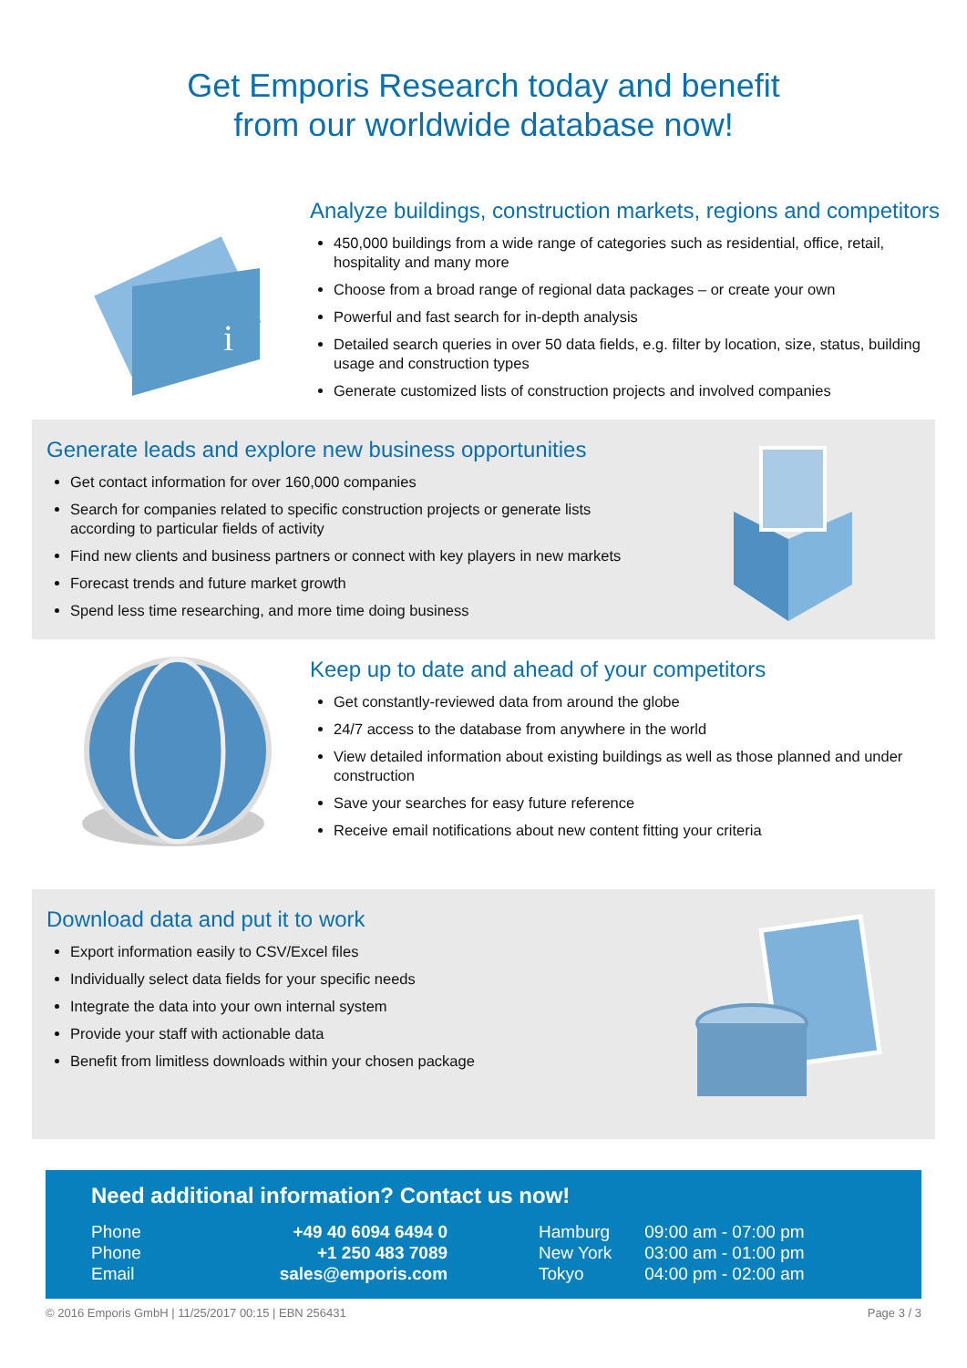Get Emporis Research today and benefit
from our worldwide database now!
i
Analyze buildings, construction markets, regions and competitors
450,000 buildings from a wide range of categories such as residential, office, retail, hospitality and many more
Choose from a broad range of regional data packages – or create your own
Powerful and fast search for in-depth analysis
Detailed search queries in over 50 data fields, e.g. filter by location, size, status, building usage and construction types
Generate customized lists of construction projects and involved companies
Generate leads and explore new business opportunities
Get contact information for over 160,000 companies
Search for companies related to specific construction projects or generate lists according to particular fields of activity
Find new clients and business partners or connect with key players in new markets
Forecast trends and future market growth
Spend less time researching, and more time doing business
Keep up to date and ahead of your competitors
Get constantly-reviewed data from around the globe
24/7 access to the database from anywhere in the world
View detailed information about existing buildings as well as those planned and under construction
Save your searches for easy future reference
Receive email notifications about new content fitting your criteria
Download data and put it to work
Export information easily to CSV/Excel files
Individually select data fields for your specific needs
Integrate the data into your own internal system
Provide your staff with actionable data
Benefit from limitless downloads within your chosen package
Need additional information? Contact us now!
| Phone | +49 40 6094 6494 0 | Hamburg | 09:00 am - 07:00 pm |
| Phone | +1 250 483 7089 | New York | 03:00 am - 01:00 pm |
| Email | sales@emporis.com | Tokyo | 04:00 pm - 02:00 am |
© 2016 Emporis GmbH | 11/25/2017 00:15 | EBN 256431 Page 3 / 3